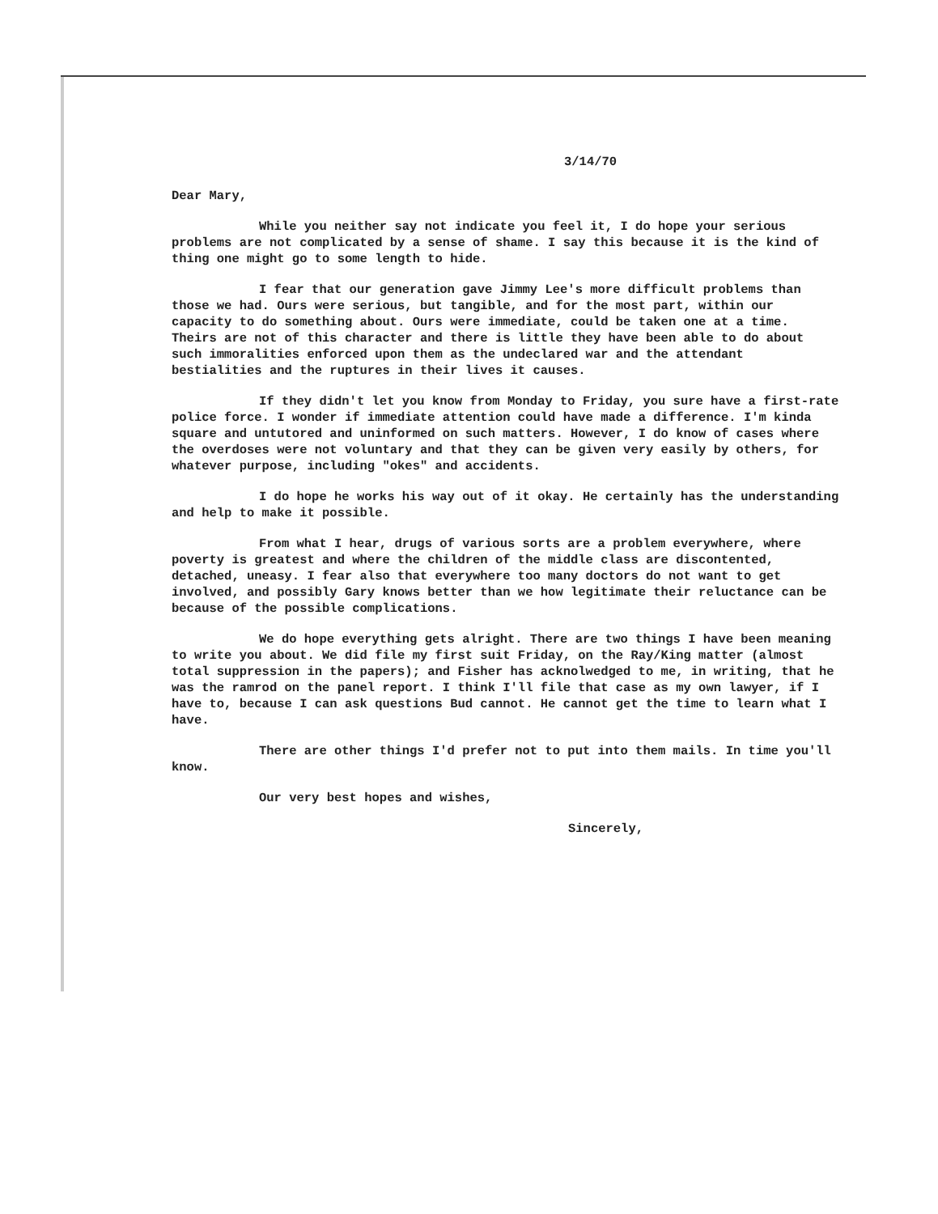3/14/70
Dear Mary,
While you neither say not indicate you feel it, I do hope your serious problems are not complicated by a sense of shame. I say this because it is the kind of thing one might go to some length to hide.
I fear that our generation gave Jimmy Lee's more difficult problems than those we had. Ours were serious, but tangible, and for the most part, within our capacity to do something about. Ours were immediate, could be taken one at a time. Theirs are not of this character and there is little they have been able to do about such immoralities enforced upon them as the undeclared war and the attendant bestialities and the ruptures in their lives it causes.
If they didn't let you know from Monday to Friday, you sure have a first-rate police force. I wonder if immediate attention could have made a difference. I'm kinda square and untutored and uninformed on such matters. However, I do know of cases where the overdoses were not voluntary and that they can be given very easily by others, for whatever purpose, including "okes" and accidents.
I do hope he works his way out of it okay. He certainly has the understanding and help to make it possible.
From what I hear, drugs of various sorts are a problem everywhere, where poverty is greatest and where the children of the middle class are discontented, detached, uneasy. I fear also that everywhere too many doctors do not want to get involved, and possibly Gary knows better than we how legitimate their reluctance can be because of the possible complications.
We do hope everything gets alright. There are two things I have been meaning to write you about. We did file my first suit Friday, on the Ray/King matter (almost total suppression in the papers); and Fisher has acknolwedged to me, in writing, that he was the ramrod on the panel report. I think I'll file that case as my own lawyer, if I have to, because I can ask questions Bud cannot. He cannot get the time to learn what I have.
There are other things I'd prefer not to put into them mails. In time you'll know.
Our very best hopes and wishes,
Sincerely,